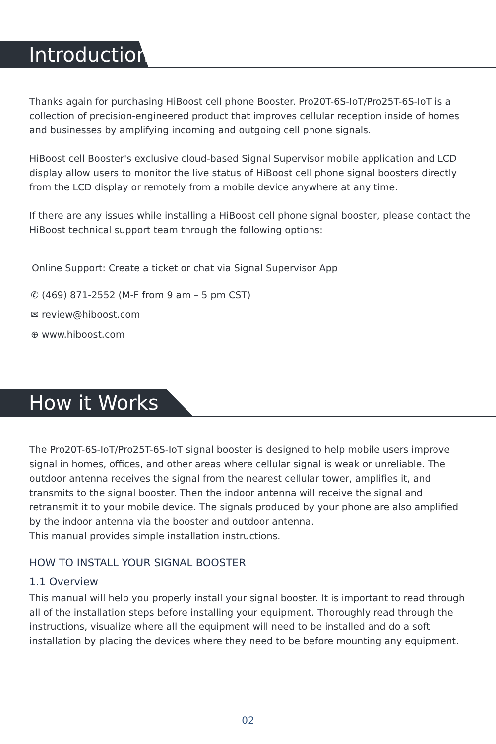Introduction
Thanks again for purchasing HiBoost cell phone Booster. Pro20T-6S-IoT/Pro25T-6S-IoT is a collection of precision-engineered product that improves cellular reception inside of homes and businesses by amplifying incoming and outgoing cell phone signals.
HiBoost cell Booster's exclusive cloud-based Signal Supervisor mobile application and LCD display allow users to monitor the live status of HiBoost cell phone signal boosters directly from the LCD display or remotely from a mobile device anywhere at any time.
If there are any issues while installing a HiBoost cell phone signal booster, please contact the HiBoost technical support team through the following options:
Online Support: Create a ticket or chat via Signal Supervisor App
✆ (469) 871-2552 (M-F from 9 am – 5 pm CST)
✉ review@hiboost.com
⊕ www.hiboost.com
How it Works
The Pro20T-6S-IoT/Pro25T-6S-IoT signal booster is designed to help mobile users improve signal in homes, offices, and other areas where cellular signal is weak or unreliable. The outdoor antenna receives the signal from the nearest cellular tower, amplifies it, and transmits to the signal booster. Then the indoor antenna will receive the signal and retransmit it to your mobile device. The signals produced by your phone are also amplified by the indoor antenna via the booster and outdoor antenna.
This manual provides simple installation instructions.
HOW TO INSTALL YOUR SIGNAL BOOSTER
1.1 Overview
This manual will help you properly install your signal booster. It is important to read through all of the installation steps before installing your equipment. Thoroughly read through the instructions, visualize where all the equipment will need to be installed and do a soft installation by placing the devices where they need to be before mounting any equipment.
02